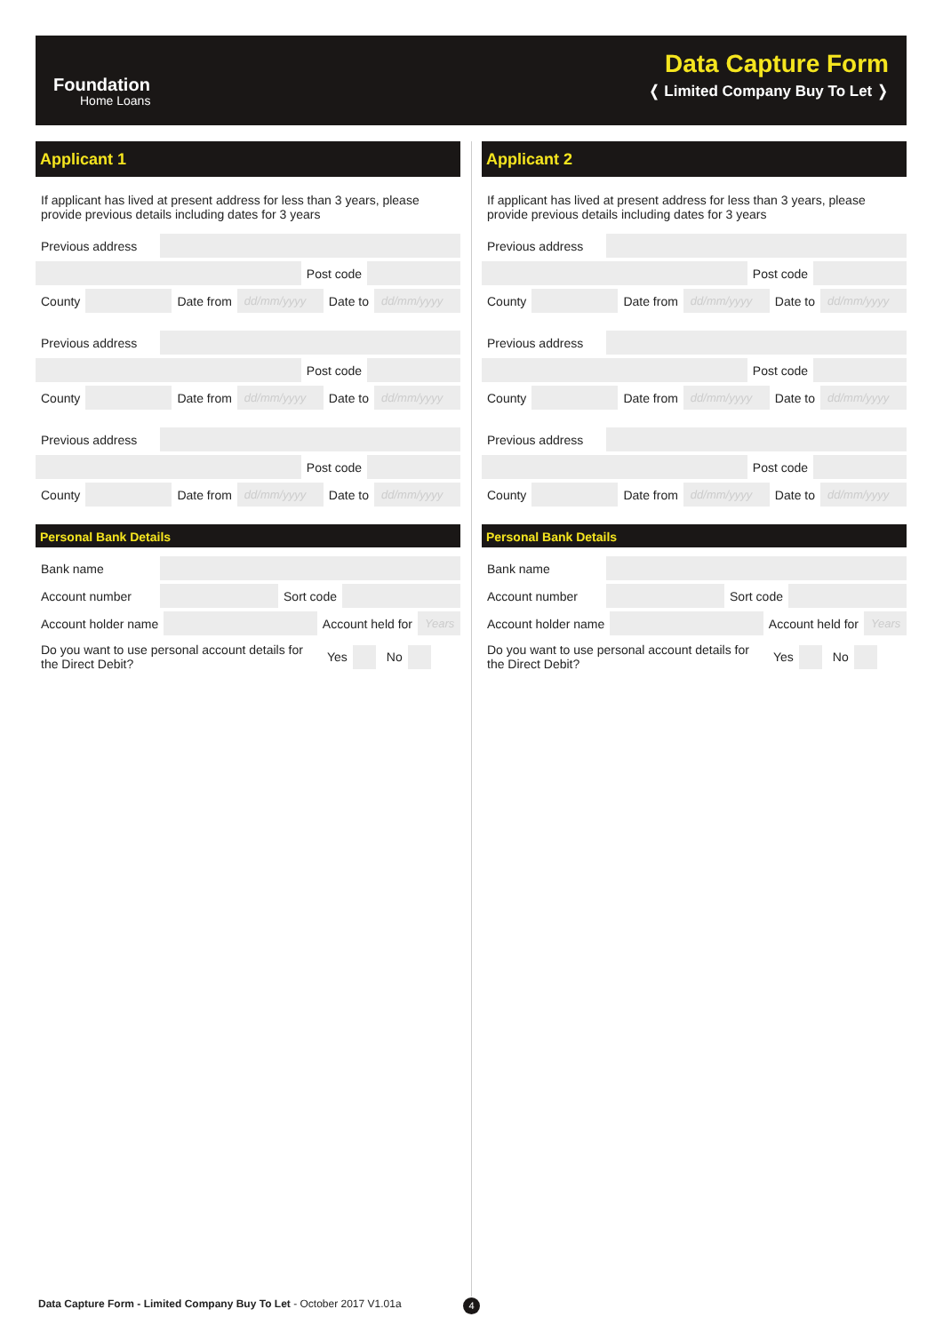Foundation
Home Loans
Data Capture Form
❬ Limited Company Buy To Let ❭
Applicant 1
If applicant has lived at present address for less than 3 years, please provide previous details including dates for 3 years
Previous address
Post code
County Date from dd/mm/yyyy Date to dd/mm/yyyy
Previous address
Post code
County Date from dd/mm/yyyy Date to dd/mm/yyyy
Previous address
Post code
County Date from dd/mm/yyyy Date to dd/mm/yyyy
Personal Bank Details
Bank name
Account number Sort code
Account holder name Account held for Years
Do you want to use personal account details for the Direct Debit? Yes No
Applicant 2
If applicant has lived at present address for less than 3 years, please provide previous details including dates for 3 years
Previous address
Post code
County Date from dd/mm/yyyy Date to dd/mm/yyyy
Previous address
Post code
County Date from dd/mm/yyyy Date to dd/mm/yyyy
Previous address
Post code
County Date from dd/mm/yyyy Date to dd/mm/yyyy
Personal Bank Details
Bank name
Account number Sort code
Account holder name Account held for Years
Do you want to use personal account details for the Direct Debit? Yes No
Data Capture Form - Limited Company Buy To Let - October 2017 V1.01a
4